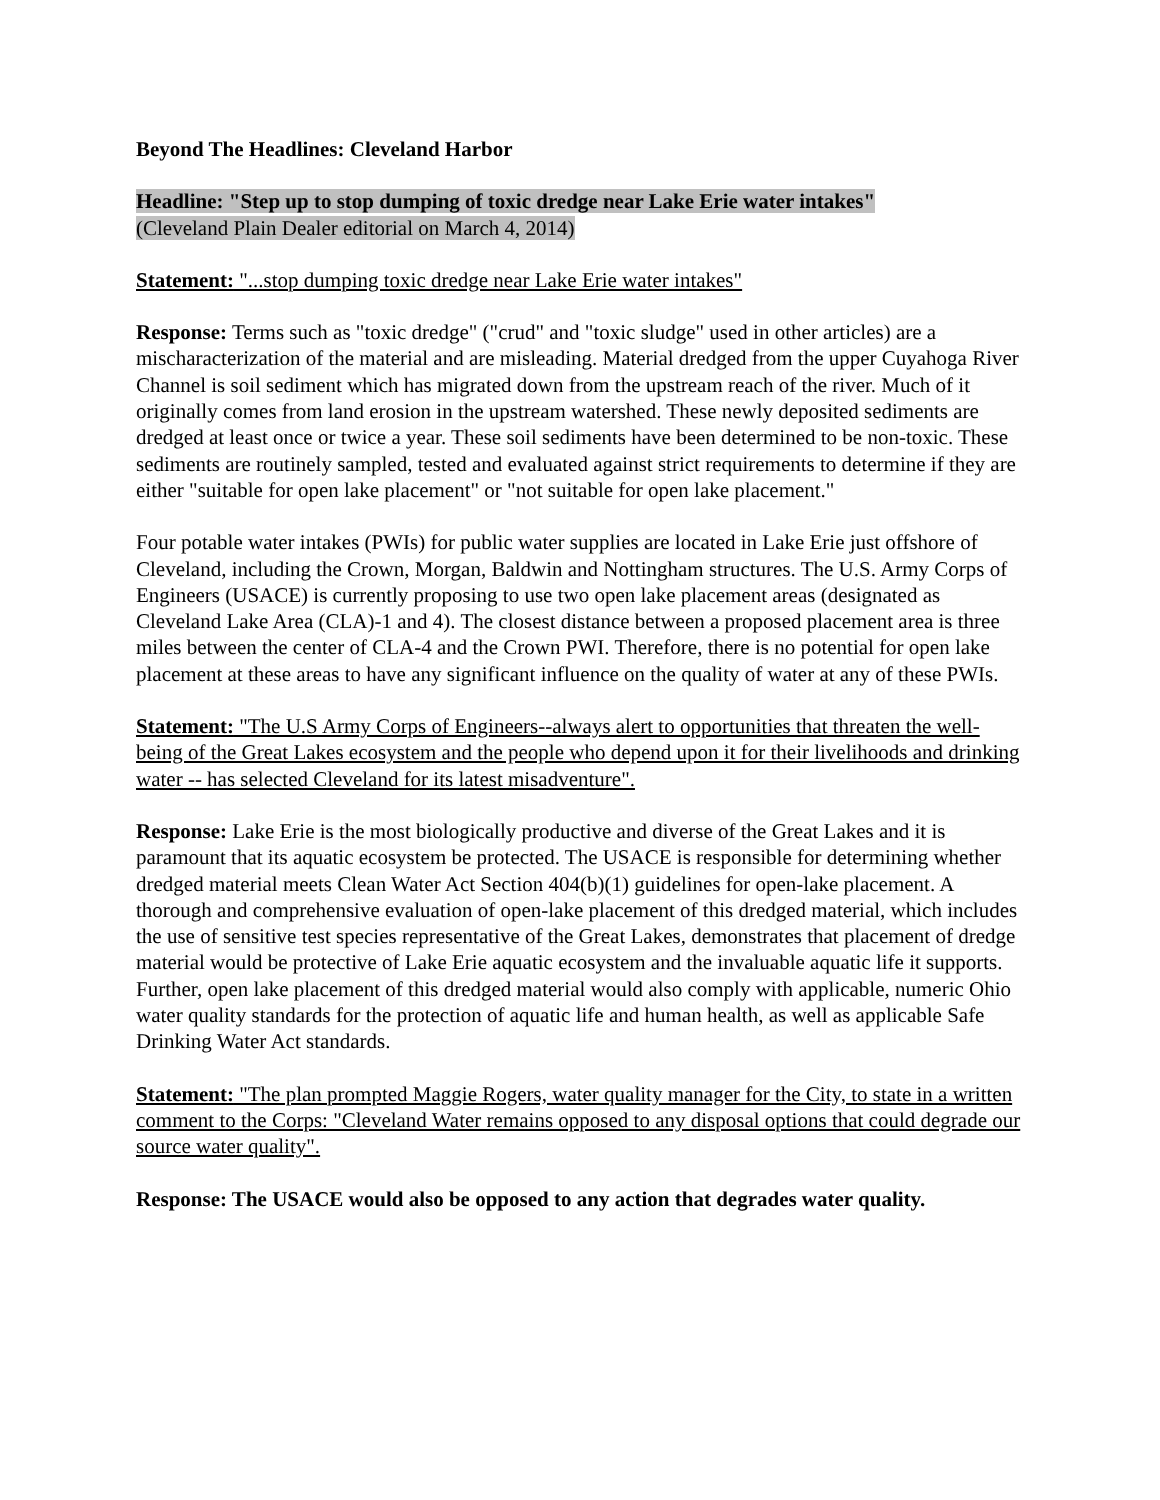Beyond The Headlines: Cleveland Harbor
Headline: "Step up to stop dumping of toxic dredge near Lake Erie water intakes"
(Cleveland Plain Dealer editorial on March 4, 2014)
Statement: "...stop dumping toxic dredge near Lake Erie water intakes"
Response: Terms such as "toxic dredge" ("crud" and "toxic sludge" used in other articles) are a mischaracterization of the material and are misleading. Material dredged from the upper Cuyahoga River Channel is soil sediment which has migrated down from the upstream reach of the river. Much of it originally comes from land erosion in the upstream watershed. These newly deposited sediments are dredged at least once or twice a year. These soil sediments have been determined to be non-toxic. These sediments are routinely sampled, tested and evaluated against strict requirements to determine if they are either "suitable for open lake placement" or "not suitable for open lake placement."
Four potable water intakes (PWIs) for public water supplies are located in Lake Erie just offshore of Cleveland, including the Crown, Morgan, Baldwin and Nottingham structures. The U.S. Army Corps of Engineers (USACE) is currently proposing to use two open lake placement areas (designated as Cleveland Lake Area (CLA)-1 and 4). The closest distance between a proposed placement area is three miles between the center of CLA-4 and the Crown PWI. Therefore, there is no potential for open lake placement at these areas to have any significant influence on the quality of water at any of these PWIs.
Statement: "The U.S Army Corps of Engineers--always alert to opportunities that threaten the well-being of the Great Lakes ecosystem and the people who depend upon it for their livelihoods and drinking water -- has selected Cleveland for its latest misadventure".
Response: Lake Erie is the most biologically productive and diverse of the Great Lakes and it is paramount that its aquatic ecosystem be protected. The USACE is responsible for determining whether dredged material meets Clean Water Act Section 404(b)(1) guidelines for open-lake placement. A thorough and comprehensive evaluation of open-lake placement of this dredged material, which includes the use of sensitive test species representative of the Great Lakes, demonstrates that placement of dredge material would be protective of Lake Erie aquatic ecosystem and the invaluable aquatic life it supports. Further, open lake placement of this dredged material would also comply with applicable, numeric Ohio water quality standards for the protection of aquatic life and human health, as well as applicable Safe Drinking Water Act standards.
Statement: "The plan prompted Maggie Rogers, water quality manager for the City, to state in a written comment to the Corps: "Cleveland Water remains opposed to any disposal options that could degrade our source water quality".
Response: The USACE would also be opposed to any action that degrades water quality.